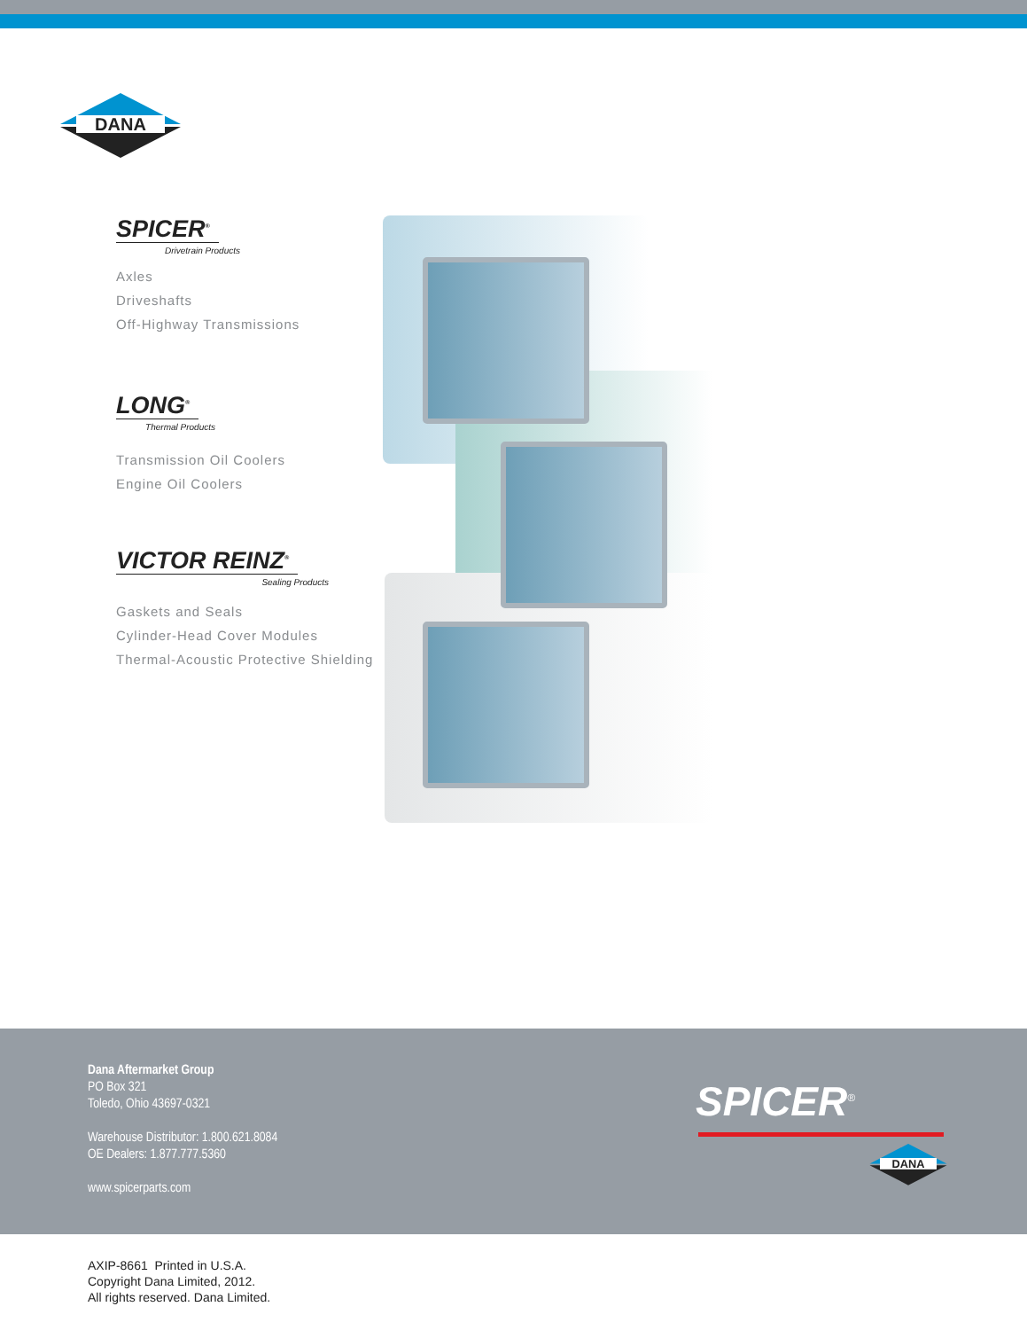DANA
SPICER<sup>®</sup>
Drivetrain Products
Axles
Driveshafts
Off-Highway Transmissions
LONG<sup>®</sup>
Thermal Products
Transmission Oil Coolers
Engine Oil Coolers
VICTOR REINZ<sup>®</sup>
Sealing Products
Gaskets and Seals
Cylinder-Head Cover Modules
Thermal-Acoustic Protective Shielding
Dana Aftermarket Group
PO Box 321
Toledo, Ohio 43697-0321
Warehouse Distributor: 1.800.621.8084
OE Dealers: 1.877.777.5360
www.spicerparts.com
SPICER<sup>®</sup>
DANA
AXIP-8661 Printed in U.S.A.
Copyright Dana Limited, 2012.
All rights reserved. Dana Limited.